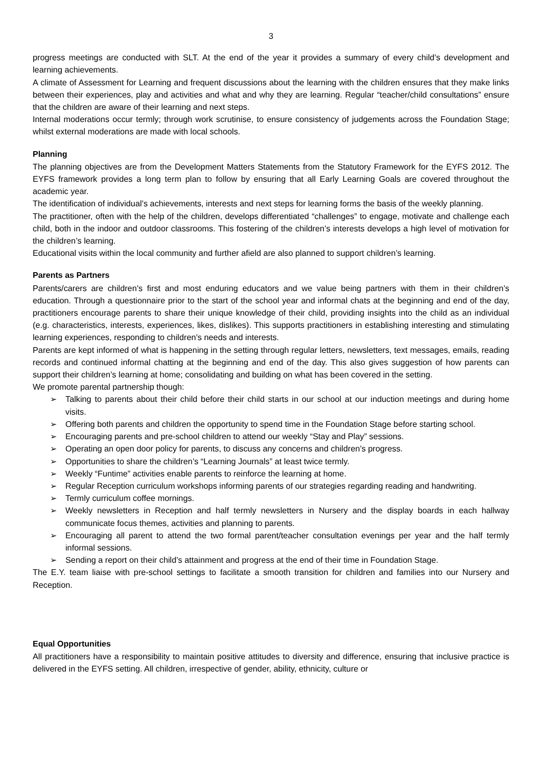3
progress meetings are conducted with SLT. At the end of the year it provides a summary of every child’s development and learning achievements.
A climate of Assessment for Learning and frequent discussions about the learning with the children ensures that they make links between their experiences, play and activities and what and why they are learning. Regular “teacher/child consultations” ensure that the children are aware of their learning and next steps.
Internal moderations occur termly; through work scrutinise, to ensure consistency of judgements across the Foundation Stage; whilst external moderations are made with local schools.
Planning
The planning objectives are from the Development Matters Statements from the Statutory Framework for the EYFS 2012. The EYFS framework provides a long term plan to follow by ensuring that all Early Learning Goals are covered throughout the academic year.
The identification of individual’s achievements, interests and next steps for learning forms the basis of the weekly planning.
The practitioner, often with the help of the children, develops differentiated “challenges” to engage, motivate and challenge each child, both in the indoor and outdoor classrooms. This fostering of the children’s interests develops a high level of motivation for the children’s learning.
Educational visits within the local community and further afield are also planned to support children’s learning.
Parents as Partners
Parents/carers are children’s first and most enduring educators and we value being partners with them in their children’s education. Through a questionnaire prior to the start of the school year and informal chats at the beginning and end of the day, practitioners encourage parents to share their unique knowledge of their child, providing insights into the child as an individual (e.g. characteristics, interests, experiences, likes, dislikes). This supports practitioners in establishing interesting and stimulating learning experiences, responding to children’s needs and interests.
Parents are kept informed of what is happening in the setting through regular letters, newsletters, text messages, emails, reading records and continued informal chatting at the beginning and end of the day. This also gives suggestion of how parents can support their children’s learning at home; consolidating and building on what has been covered in the setting.
We promote parental partnership though:
➢ Talking to parents about their child before their child starts in our school at our induction meetings and during home visits.
➢ Offering both parents and children the opportunity to spend time in the Foundation Stage before starting school.
➢ Encouraging parents and pre-school children to attend our weekly “Stay and Play” sessions.
➢ Operating an open door policy for parents, to discuss any concerns and children’s progress.
➢ Opportunities to share the children’s “Learning Journals” at least twice termly.
➢ Weekly “Funtime” activities enable parents to reinforce the learning at home.
➢ Regular Reception curriculum workshops informing parents of our strategies regarding reading and handwriting.
➢ Termly curriculum coffee mornings.
➢ Weekly newsletters in Reception and half termly newsletters in Nursery and the display boards in each hallway communicate focus themes, activities and planning to parents.
➢ Encouraging all parent to attend the two formal parent/teacher consultation evenings per year and the half termly informal sessions.
➢ Sending a report on their child’s attainment and progress at the end of their time in Foundation Stage.
The E.Y. team liaise with pre-school settings to facilitate a smooth transition for children and families into our Nursery and Reception.
Equal Opportunities
All practitioners have a responsibility to maintain positive attitudes to diversity and difference, ensuring that inclusive practice is delivered in the EYFS setting. All children, irrespective of gender, ability, ethnicity, culture or